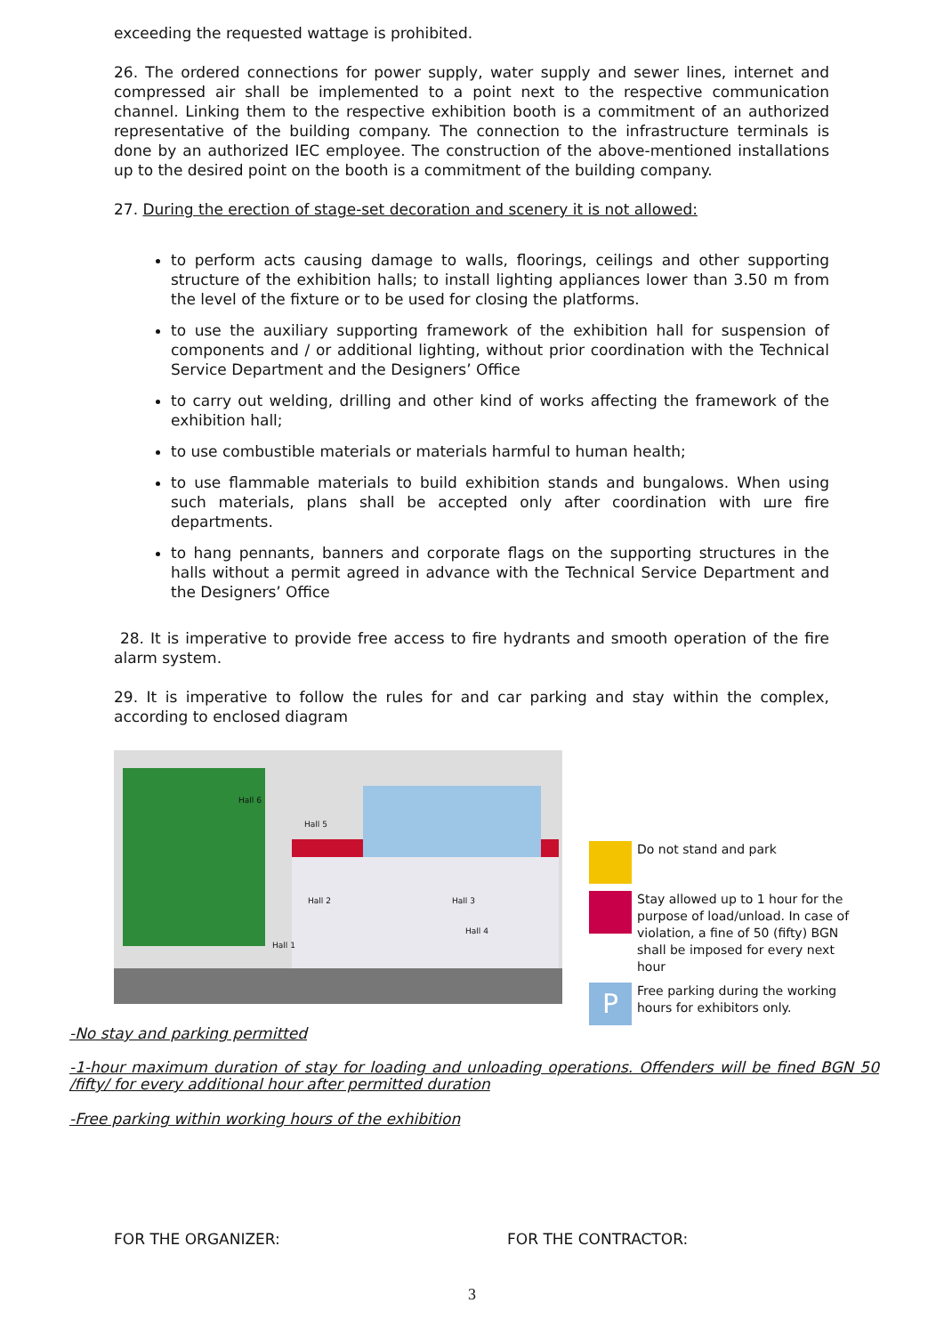exceeding the requested wattage is prohibited.
26. The ordered connections for power supply, water supply and sewer lines, internet and compressed air shall be implemented to a point next to the respective communication channel. Linking them to the respective exhibition booth is a commitment of an authorized representative of the building company. The connection to the infrastructure terminals is done by an authorized IEC employee. The construction of the above-mentioned installations up to the desired point on the booth is a commitment of the building company.
27. During the erection of stage-set decoration and scenery it is not allowed:
to perform acts causing damage to walls, floorings, ceilings and other supporting structure of the exhibition halls; to install lighting appliances lower than 3.50 m from the level of the fixture or to be used for closing the platforms.
to use the auxiliary supporting framework of the exhibition hall for suspension of components and / or additional lighting, without prior coordination with the Technical Service Department and the Designers’ Office
to carry out welding, drilling and other kind of works affecting the framework of the exhibition hall;
to use combustible materials or materials harmful to human health;
to use flammable materials to build exhibition stands and bungalows. When using such materials, plans shall be accepted only after coordination with шre fire departments.
to hang pennants, banners and corporate flags on the supporting structures in the halls without a permit agreed in advance with the Technical Service Department and the Designers’ Office
28. It is imperative to provide free access to fire hydrants and smooth operation of the fire alarm system.
29. It is imperative to follow the rules for and car parking and stay within the complex, according to enclosed diagram
Hall 6
Hall 5
Hall 2 Hall 3
Hall 4
Hall 1
Do not stand and park
Stay allowed up to 1 hour for the purpose of load/unload. In case of violation, a fine of 50 (fifty) BGN shall be imposed for every next hour
P
Free parking during the working hours for exhibitors only.
-No stay and parking permitted
-1-hour maximum duration of stay for loading and unloading operations. Offenders will be fined BGN 50 /fifty/ for every additional hour after permitted duration
-Free parking within working hours of the exhibition
FOR THE ORGANIZER: FOR THE CONTRACTOR:
3